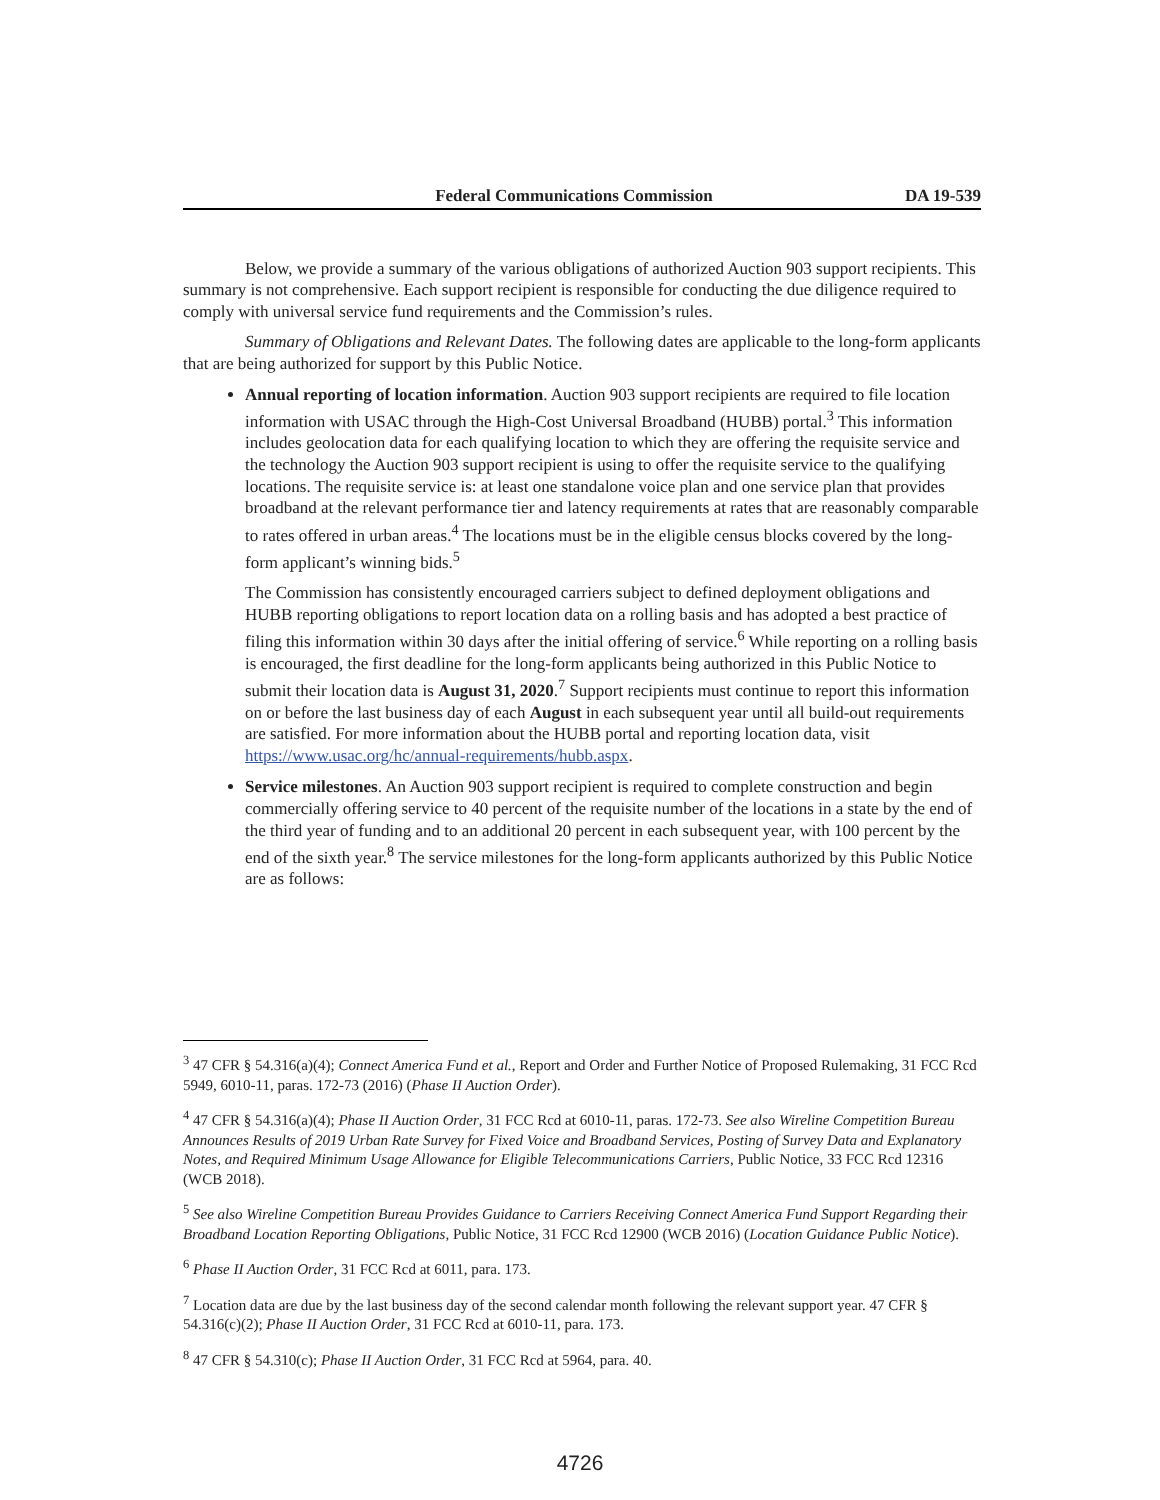Federal Communications Commission DA 19-539
Below, we provide a summary of the various obligations of authorized Auction 903 support recipients. This summary is not comprehensive. Each support recipient is responsible for conducting the due diligence required to comply with universal service fund requirements and the Commission’s rules.
Summary of Obligations and Relevant Dates. The following dates are applicable to the long-form applicants that are being authorized for support by this Public Notice.
Annual reporting of location information. Auction 903 support recipients are required to file location information with USAC through the High-Cost Universal Broadband (HUBB) portal.<sup>3</sup> This information includes geolocation data for each qualifying location to which they are offering the requisite service and the technology the Auction 903 support recipient is using to offer the requisite service to the qualifying locations. The requisite service is: at least one standalone voice plan and one service plan that provides broadband at the relevant performance tier and latency requirements at rates that are reasonably comparable to rates offered in urban areas.<sup>4</sup> The locations must be in the eligible census blocks covered by the long-form applicant’s winning bids.<sup>5</sup>
The Commission has consistently encouraged carriers subject to defined deployment obligations and HUBB reporting obligations to report location data on a rolling basis and has adopted a best practice of filing this information within 30 days after the initial offering of service.<sup>6</sup> While reporting on a rolling basis is encouraged, the first deadline for the long-form applicants being authorized in this Public Notice to submit their location data is August 31, 2020.<sup>7</sup> Support recipients must continue to report this information on or before the last business day of each August in each subsequent year until all build-out requirements are satisfied. For more information about the HUBB portal and reporting location data, visit https://www.usac.org/hc/annual-requirements/hubb.aspx.
Service milestones. An Auction 903 support recipient is required to complete construction and begin commercially offering service to 40 percent of the requisite number of the locations in a state by the end of the third year of funding and to an additional 20 percent in each subsequent year, with 100 percent by the end of the sixth year.<sup>8</sup> The service milestones for the long-form applicants authorized by this Public Notice are as follows:
<sup>3</sup> 47 CFR § 54.316(a)(4); Connect America Fund et al., Report and Order and Further Notice of Proposed Rulemaking, 31 FCC Rcd 5949, 6010-11, paras. 172-73 (2016) (Phase II Auction Order).
<sup>4</sup> 47 CFR § 54.316(a)(4); Phase II Auction Order, 31 FCC Rcd at 6010-11, paras. 172-73. See also Wireline Competition Bureau Announces Results of 2019 Urban Rate Survey for Fixed Voice and Broadband Services, Posting of Survey Data and Explanatory Notes, and Required Minimum Usage Allowance for Eligible Telecommunications Carriers, Public Notice, 33 FCC Rcd 12316 (WCB 2018).
<sup>5</sup> See also Wireline Competition Bureau Provides Guidance to Carriers Receiving Connect America Fund Support Regarding their Broadband Location Reporting Obligations, Public Notice, 31 FCC Rcd 12900 (WCB 2016) (Location Guidance Public Notice).
<sup>6</sup> Phase II Auction Order, 31 FCC Rcd at 6011, para. 173.
<sup>7</sup> Location data are due by the last business day of the second calendar month following the relevant support year. 47 CFR § 54.316(c)(2); Phase II Auction Order, 31 FCC Rcd at 6010-11, para. 173.
<sup>8</sup> 47 CFR § 54.310(c); Phase II Auction Order, 31 FCC Rcd at 5964, para. 40.
4726